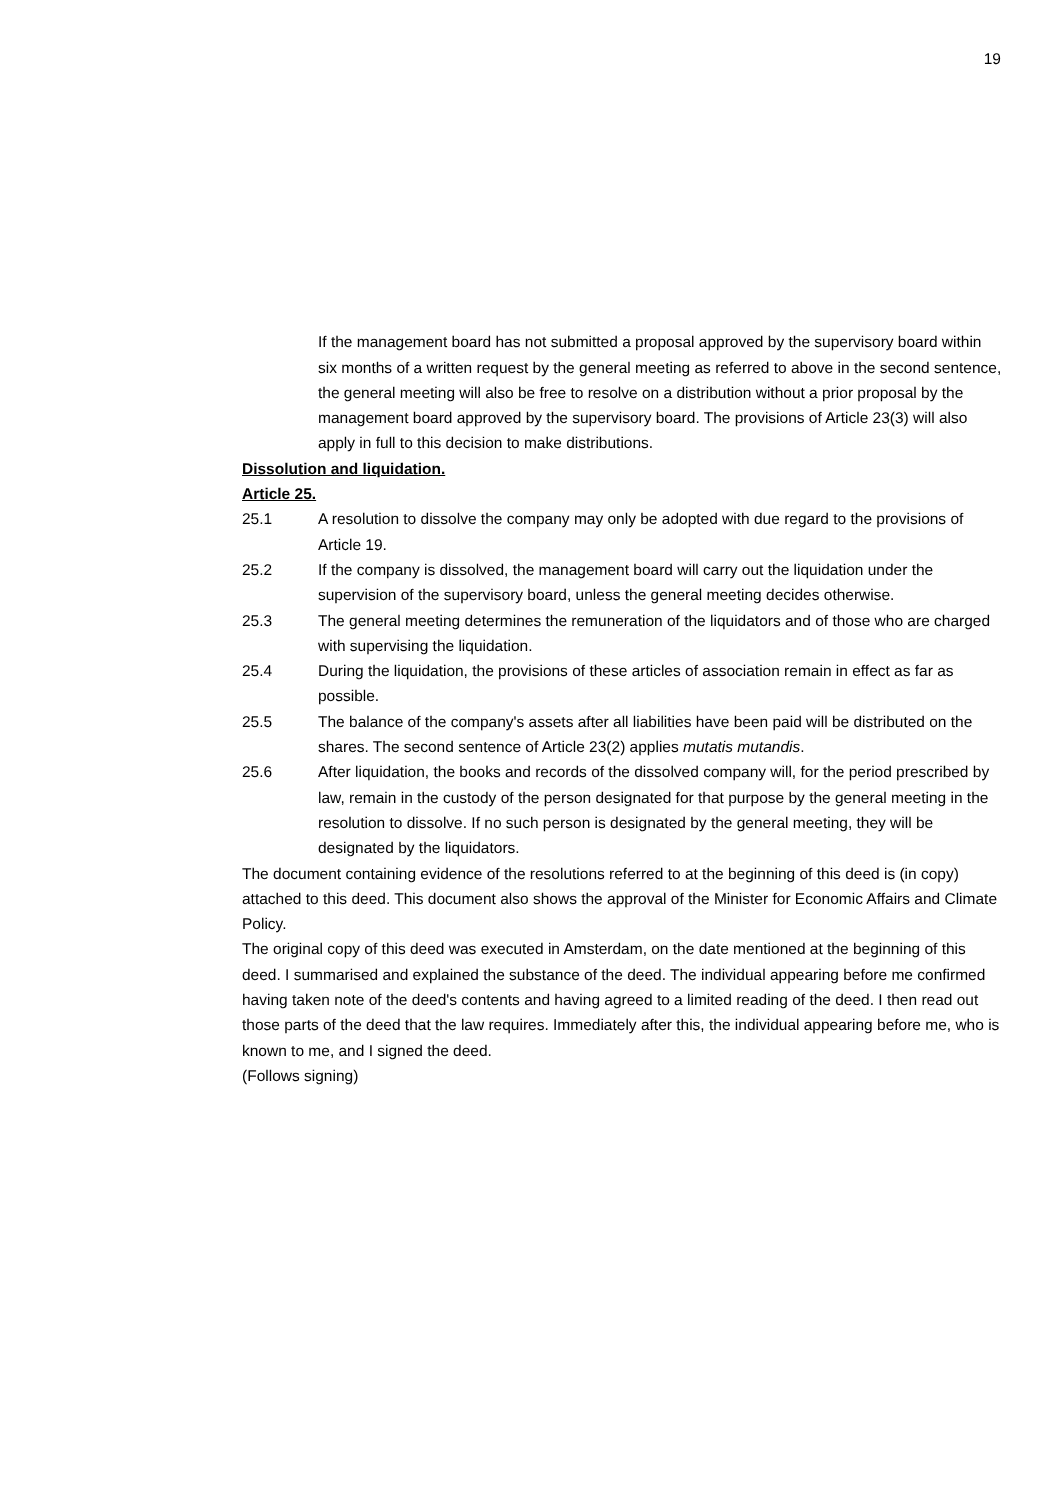19
If the management board has not submitted a proposal approved by the supervisory board within six months of a written request by the general meeting as referred to above in the second sentence, the general meeting will also be free to resolve on a distribution without a prior proposal by the management board approved by the supervisory board. The provisions of Article 23(3) will also apply in full to this decision to make distributions.
Dissolution and liquidation.
Article 25.
25.1 A resolution to dissolve the company may only be adopted with due regard to the provisions of Article 19.
25.2 If the company is dissolved, the management board will carry out the liquidation under the supervision of the supervisory board, unless the general meeting decides otherwise.
25.3 The general meeting determines the remuneration of the liquidators and of those who are charged with supervising the liquidation.
25.4 During the liquidation, the provisions of these articles of association remain in effect as far as possible.
25.5 The balance of the company's assets after all liabilities have been paid will be distributed on the shares. The second sentence of Article 23(2) applies mutatis mutandis.
25.6 After liquidation, the books and records of the dissolved company will, for the period prescribed by law, remain in the custody of the person designated for that purpose by the general meeting in the resolution to dissolve. If no such person is designated by the general meeting, they will be designated by the liquidators.
The document containing evidence of the resolutions referred to at the beginning of this deed is (in copy) attached to this deed. This document also shows the approval of the Minister for Economic Affairs and Climate Policy.
The original copy of this deed was executed in Amsterdam, on the date mentioned at the beginning of this deed. I summarised and explained the substance of the deed. The individual appearing before me confirmed having taken note of the deed's contents and having agreed to a limited reading of the deed. I then read out those parts of the deed that the law requires. Immediately after this, the individual appearing before me, who is known to me, and I signed the deed.
(Follows signing)